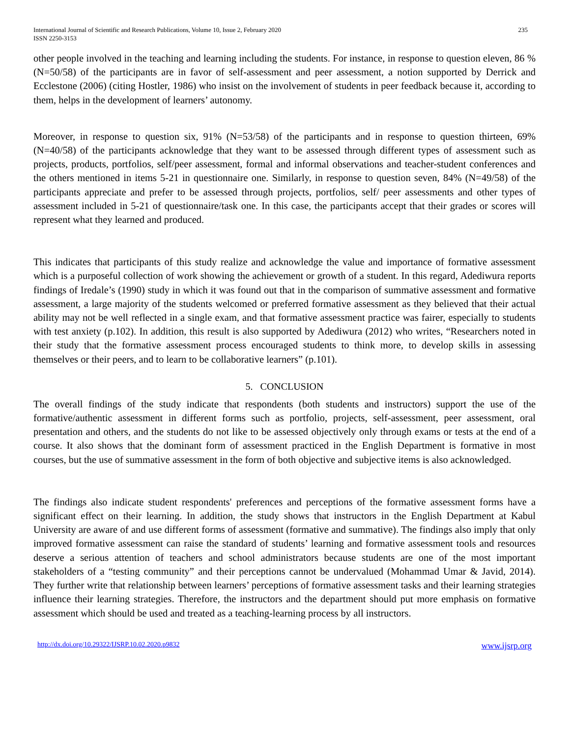International Journal of Scientific and Research Publications, Volume 10, Issue 2, February 2020
ISSN 2250-3153
235
other people involved in the teaching and learning including the students. For instance, in response to question eleven, 86 % (N=50/58) of the participants are in favor of self-assessment and peer assessment, a notion supported by Derrick and Ecclestone (2006) (citing Hostler, 1986) who insist on the involvement of students in peer feedback because it, according to them, helps in the development of learners’ autonomy.
Moreover, in response to question six, 91% (N=53/58) of the participants and in response to question thirteen, 69% (N=40/58) of the participants acknowledge that they want to be assessed through different types of assessment such as projects, products, portfolios, self/peer assessment, formal and informal observations and teacher-student conferences and the others mentioned in items 5-21 in questionnaire one. Similarly, in response to question seven, 84% (N=49/58) of the participants appreciate and prefer to be assessed through projects, portfolios, self/ peer assessments and other types of assessment included in 5-21 of questionnaire/task one. In this case, the participants accept that their grades or scores will represent what they learned and produced.
This indicates that participants of this study realize and acknowledge the value and importance of formative assessment which is a purposeful collection of work showing the achievement or growth of a student. In this regard, Adediwura reports findings of Iredale’s (1990) study in which it was found out that in the comparison of summative assessment and formative assessment, a large majority of the students welcomed or preferred formative assessment as they believed that their actual ability may not be well reflected in a single exam, and that formative assessment practice was fairer, especially to students with test anxiety (p.102). In addition, this result is also supported by Adediwura (2012) who writes, “Researchers noted in their study that the formative assessment process encouraged students to think more, to develop skills in assessing themselves or their peers, and to learn to be collaborative learners” (p.101).
5. CONCLUSION
The overall findings of the study indicate that respondents (both students and instructors) support the use of the formative/authentic assessment in different forms such as portfolio, projects, self-assessment, peer assessment, oral presentation and others, and the students do not like to be assessed objectively only through exams or tests at the end of a course. It also shows that the dominant form of assessment practiced in the English Department is formative in most courses, but the use of summative assessment in the form of both objective and subjective items is also acknowledged.
The findings also indicate student respondents' preferences and perceptions of the formative assessment forms have a significant effect on their learning. In addition, the study shows that instructors in the English Department at Kabul University are aware of and use different forms of assessment (formative and summative). The findings also imply that only improved formative assessment can raise the standard of students’ learning and formative assessment tools and resources deserve a serious attention of teachers and school administrators because students are one of the most important stakeholders of a “testing community” and their perceptions cannot be undervalued (Mohammad Umar & Javid, 2014). They further write that relationship between learners’ perceptions of formative assessment tasks and their learning strategies influence their learning strategies. Therefore, the instructors and the department should put more emphasis on formative assessment which should be used and treated as a teaching-learning process by all instructors.
http://dx.doi.org/10.29322/IJSRP.10.02.2020.p9832 www.ijsrp.org